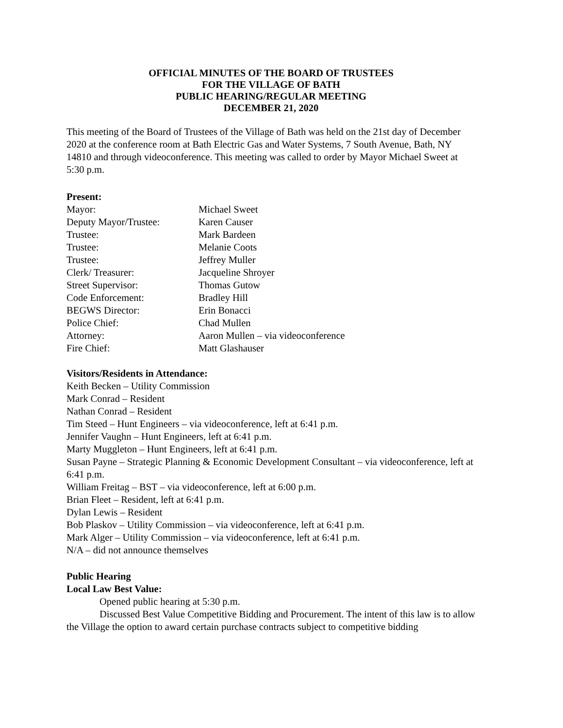OFFICIAL MINUTES OF THE BOARD OF TRUSTEES
FOR THE VILLAGE OF BATH
PUBLIC HEARING/REGULAR MEETING
DECEMBER 21, 2020
This meeting of the Board of Trustees of the Village of Bath was held on the 21st day of December 2020 at the conference room at Bath Electric Gas and Water Systems, 7 South Avenue, Bath, NY 14810 and through videoconference. This meeting was called to order by Mayor Michael Sweet at 5:30 p.m.
Present:
| Mayor: | Michael Sweet |
| Deputy Mayor/Trustee: | Karen Causer |
| Trustee: | Mark Bardeen |
| Trustee: | Melanie Coots |
| Trustee: | Jeffrey Muller |
| Clerk/ Treasurer: | Jacqueline Shroyer |
| Street Supervisor: | Thomas Gutow |
| Code Enforcement: | Bradley Hill |
| BEGWS Director: | Erin Bonacci |
| Police Chief: | Chad Mullen |
| Attorney: | Aaron Mullen – via videoconference |
| Fire Chief: | Matt Glashauser |
Visitors/Residents in Attendance:
Keith Becken – Utility Commission
Mark Conrad – Resident
Nathan Conrad – Resident
Tim Steed – Hunt Engineers – via videoconference, left at 6:41 p.m.
Jennifer Vaughn – Hunt Engineers, left at 6:41 p.m.
Marty Muggleton – Hunt Engineers, left at 6:41 p.m.
Susan Payne – Strategic Planning & Economic Development Consultant – via videoconference, left at 6:41 p.m.
William Freitag – BST – via videoconference, left at 6:00 p.m.
Brian Fleet – Resident, left at 6:41 p.m.
Dylan Lewis – Resident
Bob Plaskov – Utility Commission – via videoconference, left at 6:41 p.m.
Mark Alger – Utility Commission – via videoconference, left at 6:41 p.m.
N/A – did not announce themselves
Public Hearing
Local Law Best Value:
Opened public hearing at 5:30 p.m.
Discussed Best Value Competitive Bidding and Procurement. The intent of this law is to allow the Village the option to award certain purchase contracts subject to competitive bidding